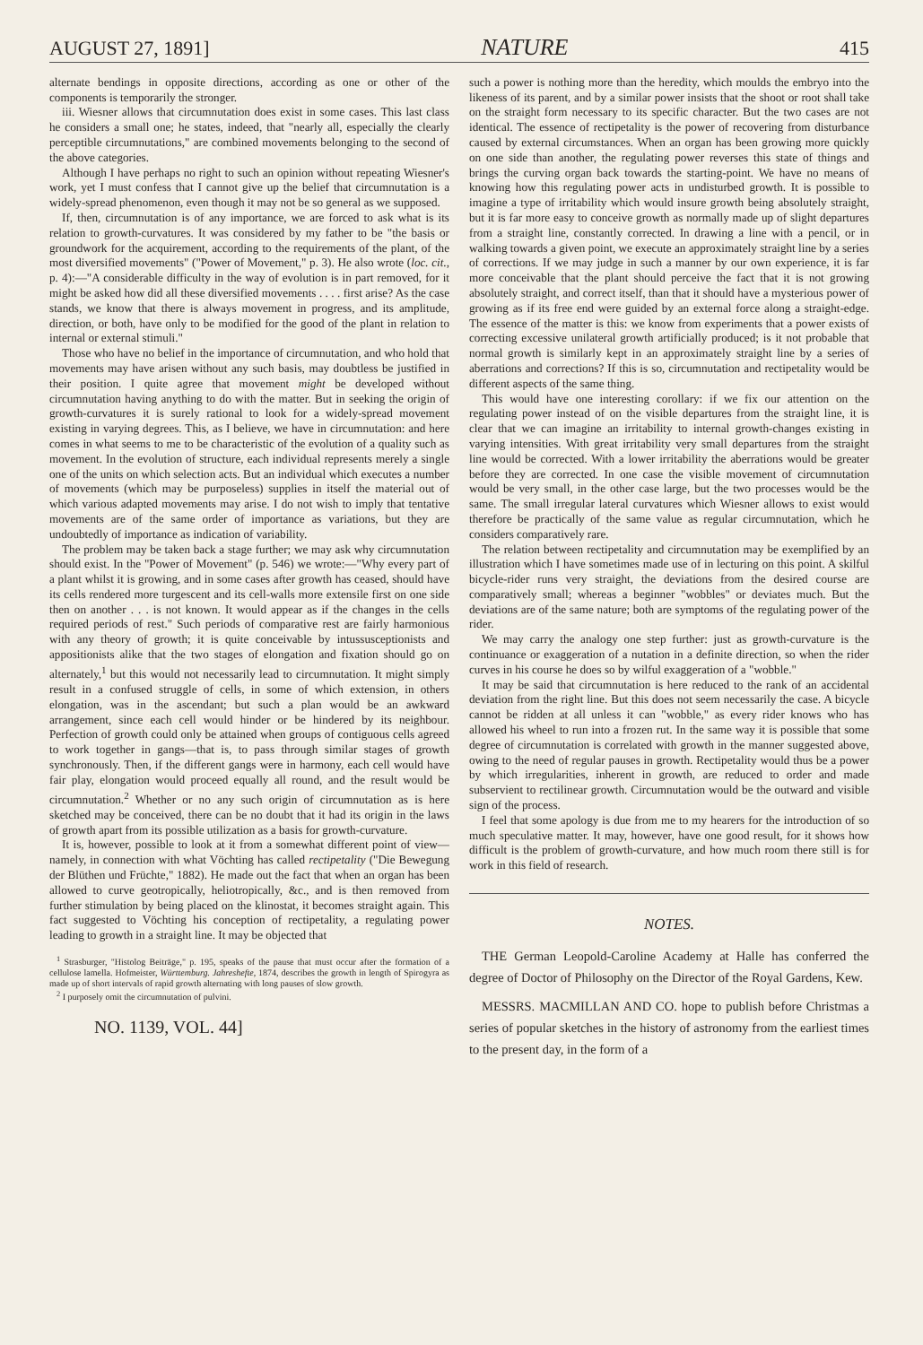AUGUST 27, 1891] NATURE 415
alternate bendings in opposite directions, according as one or other of the components is temporarily the stronger.
iii. Wiesner allows that circumnutation does exist in some cases. This last class he considers a small one; he states, indeed, that "nearly all, especially the clearly perceptible circumnutations," are combined movements belonging to the second of the above categories.
Although I have perhaps no right to such an opinion without repeating Wiesner's work, yet I must confess that I cannot give up the belief that circumnutation is a widely-spread phenomenon, even though it may not be so general as we supposed.
If, then, circumnutation is of any importance, we are forced to ask what is its relation to growth-curvatures. It was considered by my father to be "the basis or groundwork for the acquirement, according to the requirements of the plant, of the most diversified movements" ("Power of Movement," p. 3). He also wrote (loc. cit., p. 4):—"A considerable difficulty in the way of evolution is in part removed, for it might be asked how did all these diversified movements . . . . first arise? As the case stands, we know that there is always movement in progress, and its amplitude, direction, or both, have only to be modified for the good of the plant in relation to internal or external stimuli."
Those who have no belief in the importance of circumnutation, and who hold that movements may have arisen without any such basis, may doubtless be justified in their position. I quite agree that movement might be developed without circumnutation having anything to do with the matter. But in seeking the origin of growth-curvatures it is surely rational to look for a widely-spread movement existing in varying degrees. This, as I believe, we have in circumnutation: and here comes in what seems to me to be characteristic of the evolution of a quality such as movement. In the evolution of structure, each individual represents merely a single one of the units on which selection acts. But an individual which executes a number of movements (which may be purposeless) supplies in itself the material out of which various adapted movements may arise. I do not wish to imply that tentative movements are of the same order of importance as variations, but they are undoubtedly of importance as indication of variability.
The problem may be taken back a stage further; we may ask why circumnutation should exist. In the "Power of Movement" (p. 546) we wrote:—"Why every part of a plant whilst it is growing, and in some cases after growth has ceased, should have its cells rendered more turgescent and its cell-walls more extensile first on one side then on another . . . is not known. It would appear as if the changes in the cells required periods of rest." Such periods of comparative rest are fairly harmonious with any theory of growth; it is quite conceivable by intussusceptionists and appositionists alike that the two stages of elongation and fixation should go on alternately,<sup>1</sup> but this would not necessarily lead to circumnutation. It might simply result in a confused struggle of cells, in some of which extension, in others elongation, was in the ascendant; but such a plan would be an awkward arrangement, since each cell would hinder or be hindered by its neighbour. Perfection of growth could only be attained when groups of contiguous cells agreed to work together in gangs—that is, to pass through similar stages of growth synchronously. Then, if the different gangs were in harmony, each cell would have fair play, elongation would proceed equally all round, and the result would be circumnutation.<sup>2</sup> Whether or no any such origin of circumnutation as is here sketched may be conceived, there can be no doubt that it had its origin in the laws of growth apart from its possible utilization as a basis for growth-curvature.
It is, however, possible to look at it from a somewhat different point of view—namely, in connection with what Vöchting has called rectipetality ("Die Bewegung der Blüthen und Früchte," 1882). He made out the fact that when an organ has been allowed to curve geotropically, heliotropically, &c., and is then removed from further stimulation by being placed on the klinostat, it becomes straight again. This fact suggested to Vöchting his conception of rectipetality, a regulating power leading to growth in a straight line. It may be objected that
<sup>1</sup> Strasburger, "Histolog Beiträge," p. 195, speaks of the pause that must occur after the formation of a cellulose lamella. Hofmeister, Württemburg. Jahreshefte, 1874, describes the growth in length of Spirogyra as made up of short intervals of rapid growth alternating with long pauses of slow growth.
<sup>2</sup> I purposely omit the circumnutation of pulvini.
NO. 1139, VOL. 44]
such a power is nothing more than the heredity, which moulds the embryo into the likeness of its parent, and by a similar power insists that the shoot or root shall take on the straight form necessary to its specific character. But the two cases are not identical. The essence of rectipetality is the power of recovering from disturbance caused by external circumstances. When an organ has been growing more quickly on one side than another, the regulating power reverses this state of things and brings the curving organ back towards the starting-point. We have no means of knowing how this regulating power acts in undisturbed growth. It is possible to imagine a type of irritability which would insure growth being absolutely straight, but it is far more easy to conceive growth as normally made up of slight departures from a straight line, constantly corrected. In drawing a line with a pencil, or in walking towards a given point, we execute an approximately straight line by a series of corrections. If we may judge in such a manner by our own experience, it is far more conceivable that the plant should perceive the fact that it is not growing absolutely straight, and correct itself, than that it should have a mysterious power of growing as if its free end were guided by an external force along a straight-edge. The essence of the matter is this: we know from experiments that a power exists of correcting excessive unilateral growth artificially produced; is it not probable that normal growth is similarly kept in an approximately straight line by a series of aberrations and corrections? If this is so, circumnutation and rectipetality would be different aspects of the same thing.
This would have one interesting corollary: if we fix our attention on the regulating power instead of on the visible departures from the straight line, it is clear that we can imagine an irritability to internal growth-changes existing in varying intensities. With great irritability very small departures from the straight line would be corrected. With a lower irritability the aberrations would be greater before they are corrected. In one case the visible movement of circumnutation would be very small, in the other case large, but the two processes would be the same. The small irregular lateral curvatures which Wiesner allows to exist would therefore be practically of the same value as regular circumnutation, which he considers comparatively rare.
The relation between rectipetality and circumnutation may be exemplified by an illustration which I have sometimes made use of in lecturing on this point. A skilful bicycle-rider runs very straight, the deviations from the desired course are comparatively small; whereas a beginner "wobbles" or deviates much. But the deviations are of the same nature; both are symptoms of the regulating power of the rider.
We may carry the analogy one step further: just as growth-curvature is the continuance or exaggeration of a nutation in a definite direction, so when the rider curves in his course he does so by wilful exaggeration of a "wobble."
It may be said that circumnutation is here reduced to the rank of an accidental deviation from the right line. But this does not seem necessarily the case. A bicycle cannot be ridden at all unless it can "wobble," as every rider knows who has allowed his wheel to run into a frozen rut. In the same way it is possible that some degree of circumnutation is correlated with growth in the manner suggested above, owing to the need of regular pauses in growth. Rectipetality would thus be a power by which irregularities, inherent in growth, are reduced to order and made subservient to rectilinear growth. Circumnutation would be the outward and visible sign of the process.
I feel that some apology is due from me to my hearers for the introduction of so much speculative matter. It may, however, have one good result, for it shows how difficult is the problem of growth-curvature, and how much room there still is for work in this field of research.
NOTES.
THE German Leopold-Caroline Academy at Halle has conferred the degree of Doctor of Philosophy on the Director of the Royal Gardens, Kew.
MESSRS. MACMILLAN AND CO. hope to publish before Christmas a series of popular sketches in the history of astronomy from the earliest times to the present day, in the form of a